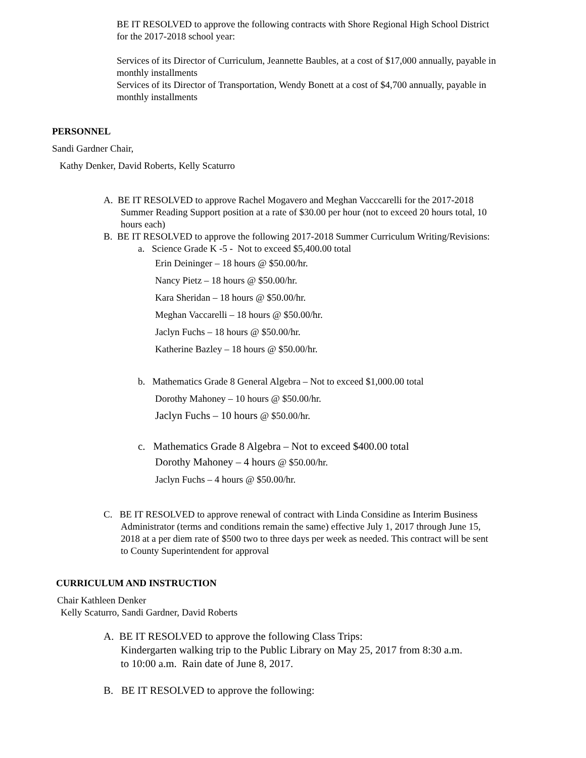BE IT RESOLVED to approve the following contracts with Shore Regional High School District for the 2017-2018 school year:
Services of its Director of Curriculum, Jeannette Baubles, at a cost of $17,000 annually, payable in monthly installments
Services of its Director of Transportation, Wendy Bonett at a cost of $4,700 annually, payable in monthly installments
PERSONNEL
Sandi Gardner Chair,
Kathy Denker, David Roberts, Kelly Scaturro
A. BE IT RESOLVED to approve Rachel Mogavero and Meghan Vacccarelli for the 2017-2018 Summer Reading Support position at a rate of $30.00 per hour (not to exceed 20 hours total, 10 hours each)
B. BE IT RESOLVED to approve the following 2017-2018 Summer Curriculum Writing/Revisions:
a. Science Grade K -5 - Not to exceed $5,400.00 total
Erin Deininger – 18 hours @ $50.00/hr.
Nancy Pietz – 18 hours @ $50.00/hr.
Kara Sheridan – 18 hours @ $50.00/hr.
Meghan Vaccarelli – 18 hours @ $50.00/hr.
Jaclyn Fuchs – 18 hours @ $50.00/hr.
Katherine Bazley – 18 hours @ $50.00/hr.
b. Mathematics Grade 8 General Algebra – Not to exceed $1,000.00 total
Dorothy Mahoney – 10 hours @ $50.00/hr.
Jaclyn Fuchs – 10 hours @ $50.00/hr.
c. Mathematics Grade 8 Algebra – Not to exceed $400.00 total
Dorothy Mahoney – 4 hours @ $50.00/hr.
Jaclyn Fuchs – 4 hours @ $50.00/hr.
C. BE IT RESOLVED to approve renewal of contract with Linda Considine as Interim Business Administrator (terms and conditions remain the same) effective July 1, 2017 through June 15, 2018 at a per diem rate of $500 two to three days per week as needed. This contract will be sent to County Superintendent for approval
CURRICULUM AND INSTRUCTION
Chair Kathleen Denker
Kelly Scaturro, Sandi Gardner, David Roberts
A. BE IT RESOLVED to approve the following Class Trips:
Kindergarten walking trip to the Public Library on May 25, 2017 from 8:30 a.m. to 10:00 a.m. Rain date of June 8, 2017.
B. BE IT RESOLVED to approve the following: